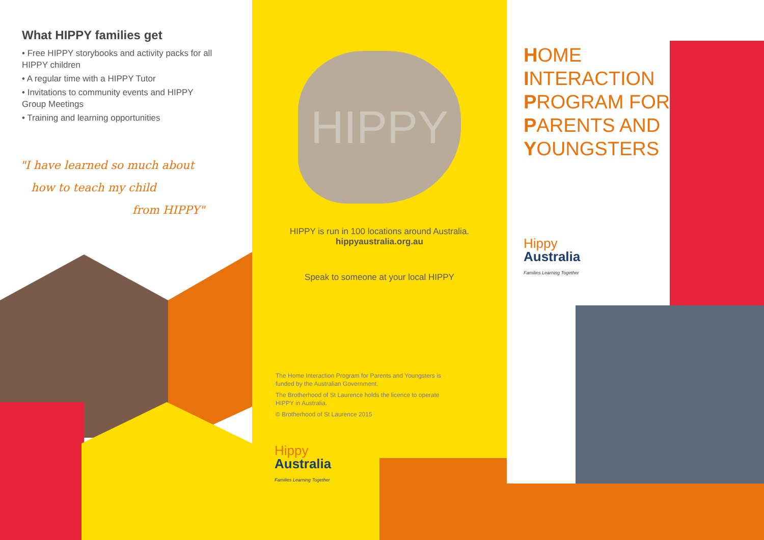What HIPPY families get
• Free HIPPY storybooks and activity packs for all HIPPY children
• A regular time with a HIPPY Tutor
• Invitations to community events and HIPPY Group Meetings
• Training and learning opportunities
"I have learned so much about
how to teach my child
from HIPPY"
HIPPY
HIPPY is run in 100 locations around Australia.
hippyaustralia.org.au
Speak to someone at your local HIPPY
The Home Interaction Program for Parents and Youngsters is funded by the Australian Government.
The Brotherhood of St Laurence holds the licence to operate HIPPY in Australia.
© Brotherhood of St Laurence 2015
Hippy
Australia
Families Learning Together
HOME
INTERACTION
PROGRAM FOR
PARENTS AND
YOUNGSTERS
Hippy
Australia
Families Learning Together